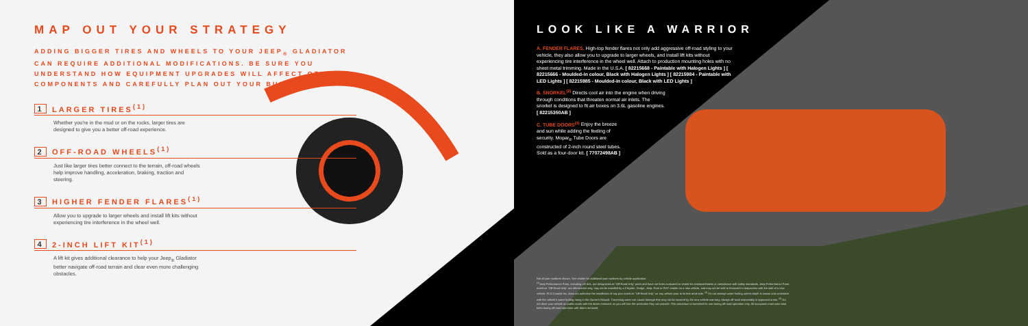MAP OUT YOUR STRATEGY
ADDING BIGGER TIRES AND WHEELS TO YOUR JEEP<sub>®</sub> GLADIATOR CAN REQUIRE ADDITIONAL MODIFICATIONS. BE SURE YOU UNDERSTAND HOW EQUIPMENT UPGRADES WILL AFFECT OTHER COMPONENTS AND CAREFULLY PLAN OUT YOUR BUILD.
1 LARGER TIRES<sup>(1)</sup>
Whether you're in the mud or on the rocks, larger tires are designed to give you a better off-road experience.
2 OFF-ROAD WHEELS<sup>(1)</sup>
Just like larger tires better connect to the terrain, off-road wheels help improve handling, acceleration, braking, traction and steering.
3 HIGHER FENDER FLARES<sup>(1)</sup>
Allow you to upgrade to larger wheels and install lift kits without experiencing tire interference in the wheel well.
4 2-INCH LIFT KIT<sup>(1)</sup>
A lift kit gives additional clearance to help your Jeep<sub>®</sub> Gladiator better navigate off-road terrain and clear even more challenging obstacles.
LOOK LIKE A WARRIOR
A. FENDER FLARES. High-top fender flares not only add aggressive off-road styling to your vehicle, they also allow you to upgrade to larger wheels, and install lift kits without experiencing tire interference in the wheel well. Attach to production mounting holes with no sheet metal trimming. Made in the U.S.A. [ 82215668 - Paintable with Halogen Lights ] [ 82215666 - Moulded-in colour, Black with Halogen Lights ] [ 82215984 - Paintable with LED Lights ] [ 82215985 - Moulded-in colour, Black with LED Lights ]
B. SNORKEL<sup>(2)</sup> Directs cool air into the engine when driving through conditions that threaten normal air inlets. The snorkel is designed to fit air boxes on 3.6L gasoline engines. [ 82215350AB ]
C. TUBE DOORS<sup>(3)</sup> Enjoy the breeze and sun while adding the feeling of security. Mopar<sub>®</sub> Tube Doors are constructed of 2-inch round steel tubes. Sold as a four-door kit. [ 77072498AB ]
Not all part numbers shown. See retailer for additional part numbers by vehicle application.
<sup>(1)</sup> Jeep Performance Parts, including Lift Kits, are designated as "Off-Road Only" parts and have not been evaluated or tested for crashworthiness or compliance with safety standards. Jeep Performance Parts noted as "Off-Road Only" are aftermarket only, may not be installed by a Chrysler, Dodge, Jeep, Ram or FIAT retailer on a new vehicle, and may not be sold or financed in conjunction with the sale of a new vehicle. FCA Canada Inc. does not authorize the installation of any part noted as "Off-Road Only" on any vehicle prior to its first retail sale. <sup>(2)</sup> Do not attempt water fording unless depth is known and consistent with the vehicle's water fording rating in the Owner's Manual. Traversing water can cause damage that may not be covered by the new vehicle warranty. Always off-road responsibly in approved areas. <sup>(3)</sup> Do not drive your vehicle on public roads with the doors removed, as you will lose the protection they can provide. This procedure is furnished for use during off-road operation only. All occupants must wear seat belts during off-road operation with doors removed.